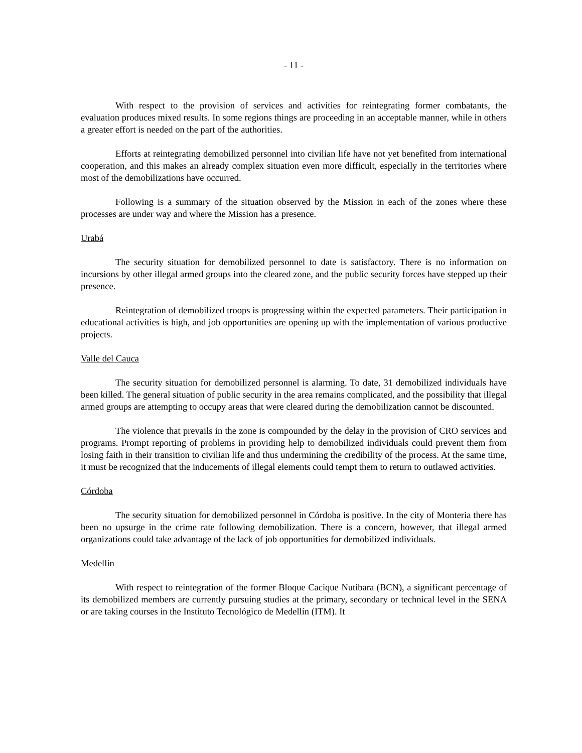- 11 -
With respect to the provision of services and activities for reintegrating former combatants, the evaluation produces mixed results. In some regions things are proceeding in an acceptable manner, while in others a greater effort is needed on the part of the authorities.
Efforts at reintegrating demobilized personnel into civilian life have not yet benefited from international cooperation, and this makes an already complex situation even more difficult, especially in the territories where most of the demobilizations have occurred.
Following is a summary of the situation observed by the Mission in each of the zones where these processes are under way and where the Mission has a presence.
Urabá
The security situation for demobilized personnel to date is satisfactory. There is no information on incursions by other illegal armed groups into the cleared zone, and the public security forces have stepped up their presence.
Reintegration of demobilized troops is progressing within the expected parameters. Their participation in educational activities is high, and job opportunities are opening up with the implementation of various productive projects.
Valle del Cauca
The security situation for demobilized personnel is alarming. To date, 31 demobilized individuals have been killed. The general situation of public security in the area remains complicated, and the possibility that illegal armed groups are attempting to occupy areas that were cleared during the demobilization cannot be discounted.
The violence that prevails in the zone is compounded by the delay in the provision of CRO services and programs. Prompt reporting of problems in providing help to demobilized individuals could prevent them from losing faith in their transition to civilian life and thus undermining the credibility of the process. At the same time, it must be recognized that the inducements of illegal elements could tempt them to return to outlawed activities.
Córdoba
The security situation for demobilized personnel in Córdoba is positive. In the city of Monteria there has been no upsurge in the crime rate following demobilization. There is a concern, however, that illegal armed organizations could take advantage of the lack of job opportunities for demobilized individuals.
Medellín
With respect to reintegration of the former Bloque Cacique Nutibara (BCN), a significant percentage of its demobilized members are currently pursuing studies at the primary, secondary or technical level in the SENA or are taking courses in the Instituto Tecnológico de Medellín (ITM). It